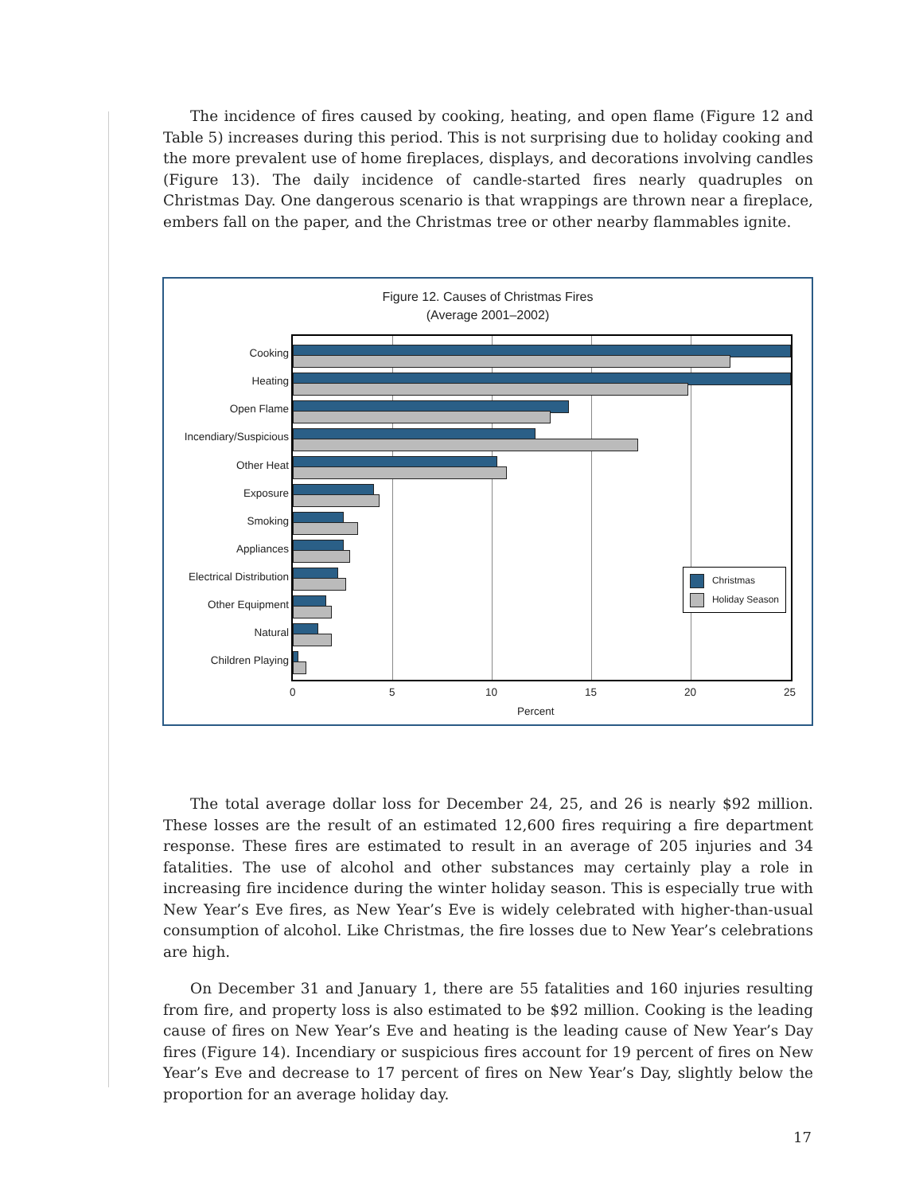The incidence of fires caused by cooking, heating, and open flame (Figure 12 and Table 5) increases during this period. This is not surprising due to holiday cooking and the more prevalent use of home fireplaces, displays, and decorations involving candles (Figure 13). The daily incidence of candle-started fires nearly quadruples on Christmas Day. One dangerous scenario is that wrappings are thrown near a fireplace, embers fall on the paper, and the Christmas tree or other nearby flammables ignite.
Figure 12. Causes of Christmas Fires
(Average 2001–2002)
Cooking
Heating
Open Flame
Incendiary/Suspicious
Other Heat
Exposure
Smoking
Appliances
Electrical Distribution
Other Equipment
Natural
Children Playing
0 5 10 15 20 25
Percent
Christmas
Holiday Season
The total average dollar loss for December 24, 25, and 26 is nearly $92 million. These losses are the result of an estimated 12,600 fires requiring a fire department response. These fires are estimated to result in an average of 205 injuries and 34 fatalities. The use of alcohol and other substances may certainly play a role in increasing fire incidence during the winter holiday season. This is especially true with New Year’s Eve fires, as New Year’s Eve is widely celebrated with higher-than-usual consumption of alcohol. Like Christmas, the fire losses due to New Year’s celebrations are high.
On December 31 and January 1, there are 55 fatalities and 160 injuries resulting from fire, and property loss is also estimated to be $92 million. Cooking is the leading cause of fires on New Year’s Eve and heating is the leading cause of New Year’s Day fires (Figure 14). Incendiary or suspicious fires account for 19 percent of fires on New Year’s Eve and decrease to 17 percent of fires on New Year’s Day, slightly below the proportion for an average holiday day.
17